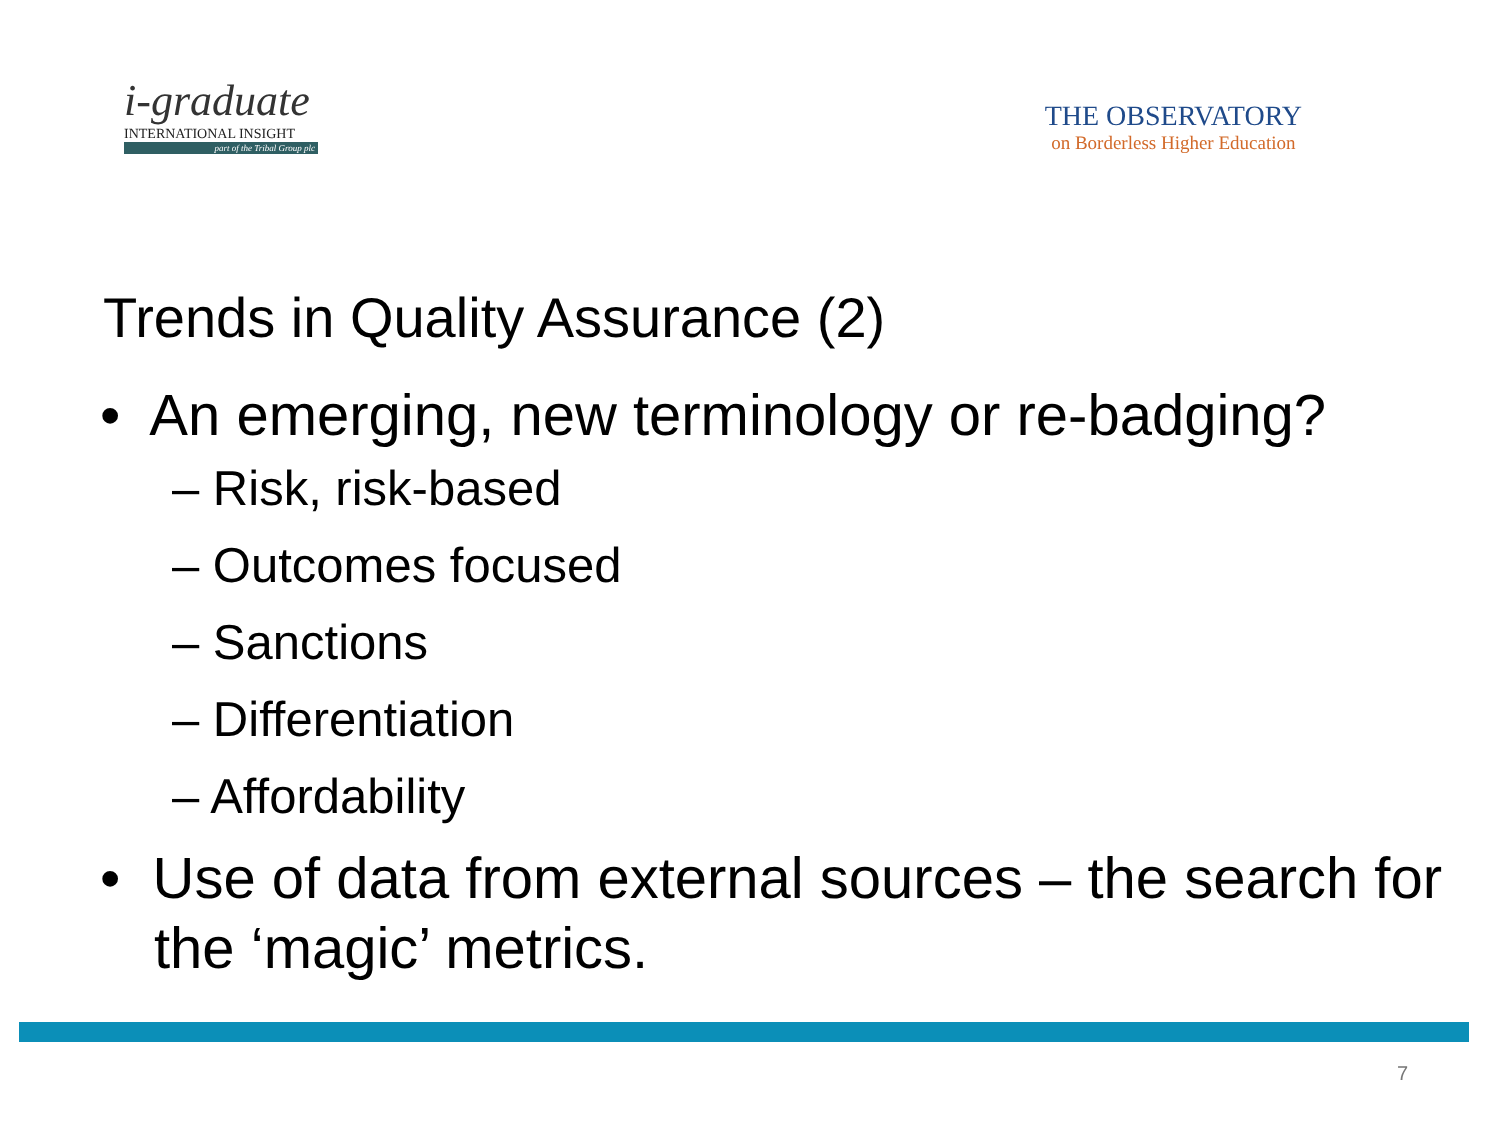i-graduate
INTERNATIONAL INSIGHT
part of the Tribal Group plc
THE OBSERVATORY
on Borderless Higher Education
Trends in Quality Assurance (2)
• An emerging, new terminology or re-badging?
– Risk, risk-based
– Outcomes focused
– Sanctions
– Differentiation
– Affordability
• Use of data from external sources – the search for the ‘magic’ metrics.
7